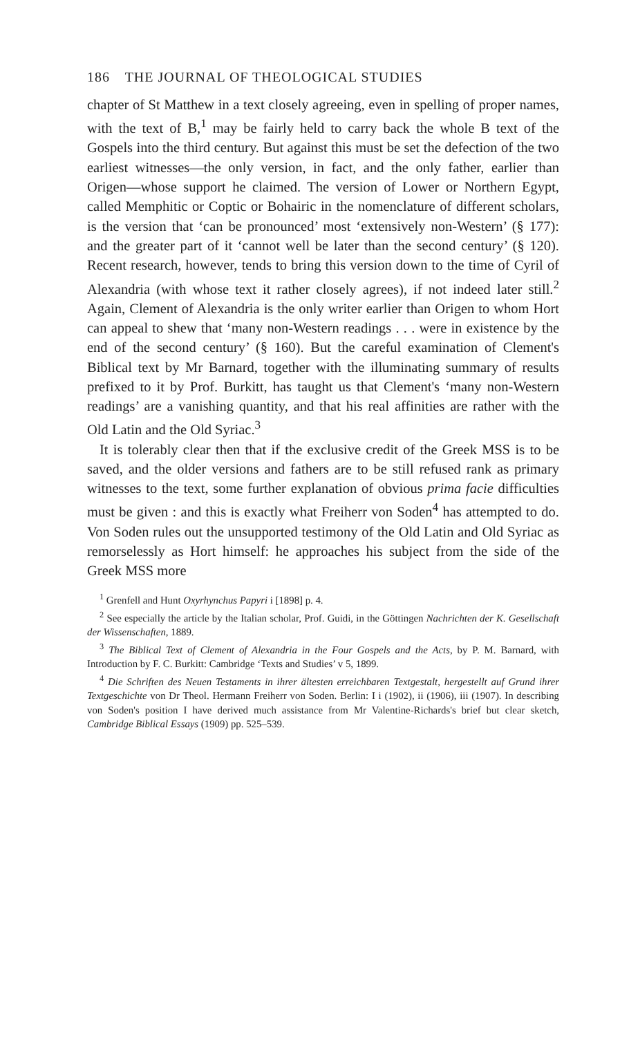186 THE JOURNAL OF THEOLOGICAL STUDIES
chapter of St Matthew in a text closely agreeing, even in spelling of proper names, with the text of B,<sup>1</sup> may be fairly held to carry back the whole B text of the Gospels into the third century. But against this must be set the defection of the two earliest witnesses—the only version, in fact, and the only father, earlier than Origen—whose support he claimed. The version of Lower or Northern Egypt, called Memphitic or Coptic or Bohairic in the nomenclature of different scholars, is the version that ‘can be pronounced’ most ‘extensively non-Western’ (§ 177): and the greater part of it ‘cannot well be later than the second century’ (§ 120). Recent research, however, tends to bring this version down to the time of Cyril of Alexandria (with whose text it rather closely agrees), if not indeed later still.<sup>2</sup> Again, Clement of Alexandria is the only writer earlier than Origen to whom Hort can appeal to shew that ‘many non-Western readings . . . were in existence by the end of the second century’ (§ 160). But the careful examination of Clement's Biblical text by Mr Barnard, together with the illuminating summary of results prefixed to it by Prof. Burkitt, has taught us that Clement's ‘many non-Western readings’ are a vanishing quantity, and that his real affinities are rather with the Old Latin and the Old Syriac.<sup>3</sup>
It is tolerably clear then that if the exclusive credit of the Greek MSS is to be saved, and the older versions and fathers are to be still refused rank as primary witnesses to the text, some further explanation of obvious prima facie difficulties must be given : and this is exactly what Freiherr von Soden<sup>4</sup> has attempted to do. Von Soden rules out the unsupported testimony of the Old Latin and Old Syriac as remorselessly as Hort himself: he approaches his subject from the side of the Greek MSS more
<sup>1</sup> Grenfell and Hunt Oxyrhynchus Papyri i [1898] p. 4.
<sup>2</sup> See especially the article by the Italian scholar, Prof. Guidi, in the Göttingen Nachrichten der K. Gesellschaft der Wissenschaften, 1889.
<sup>3</sup> The Biblical Text of Clement of Alexandria in the Four Gospels and the Acts, by P. M. Barnard, with Introduction by F. C. Burkitt: Cambridge ‘Texts and Studies’ v 5, 1899.
<sup>4</sup> Die Schriften des Neuen Testaments in ihrer ältesten erreichbaren Textgestalt, hergestellt auf Grund ihrer Textgeschichte von Dr Theol. Hermann Freiherr von Soden. Berlin: I i (1902), ii (1906), iii (1907). In describing von Soden's position I have derived much assistance from Mr Valentine-Richards's brief but clear sketch, Cambridge Biblical Essays (1909) pp. 525–539.